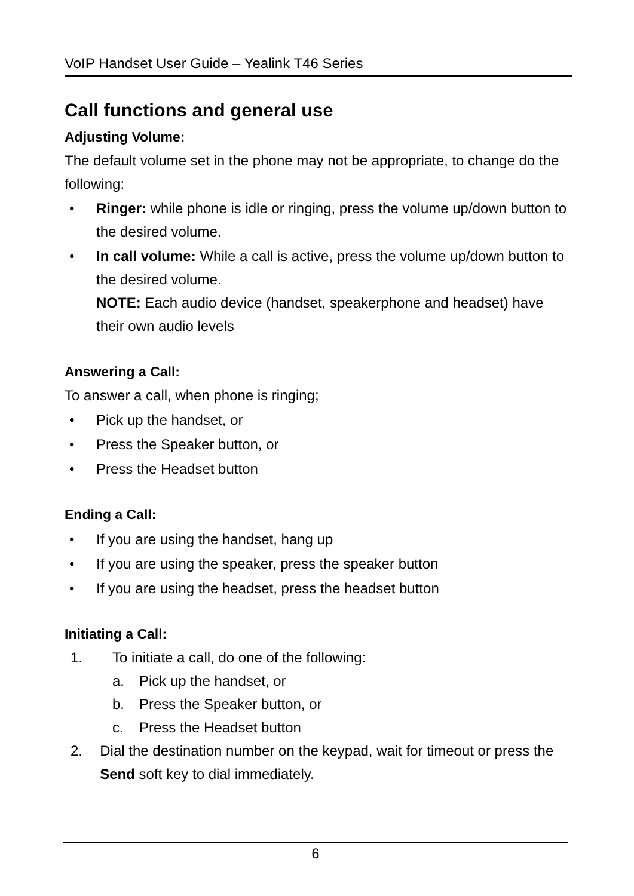VoIP Handset User Guide – Yealink T46 Series
Call functions and general use
Adjusting Volume:
The default volume set in the phone may not be appropriate, to change do the following:
• Ringer: while phone is idle or ringing, press the volume up/down button to the desired volume.
• In call volume: While a call is active, press the volume up/down button to the desired volume.
NOTE: Each audio device (handset, speakerphone and headset) have their own audio levels
Answering a Call:
To answer a call, when phone is ringing;
• Pick up the handset, or
• Press the Speaker button, or
• Press the Headset button
Ending a Call:
• If you are using the handset, hang up
• If you are using the speaker, press the speaker button
• If you are using the headset, press the headset button
Initiating a Call:
1. To initiate a call, do one of the following:
a. Pick up the handset, or
b. Press the Speaker button, or
c. Press the Headset button
2. Dial the destination number on the keypad, wait for timeout or press the Send soft key to dial immediately.
6